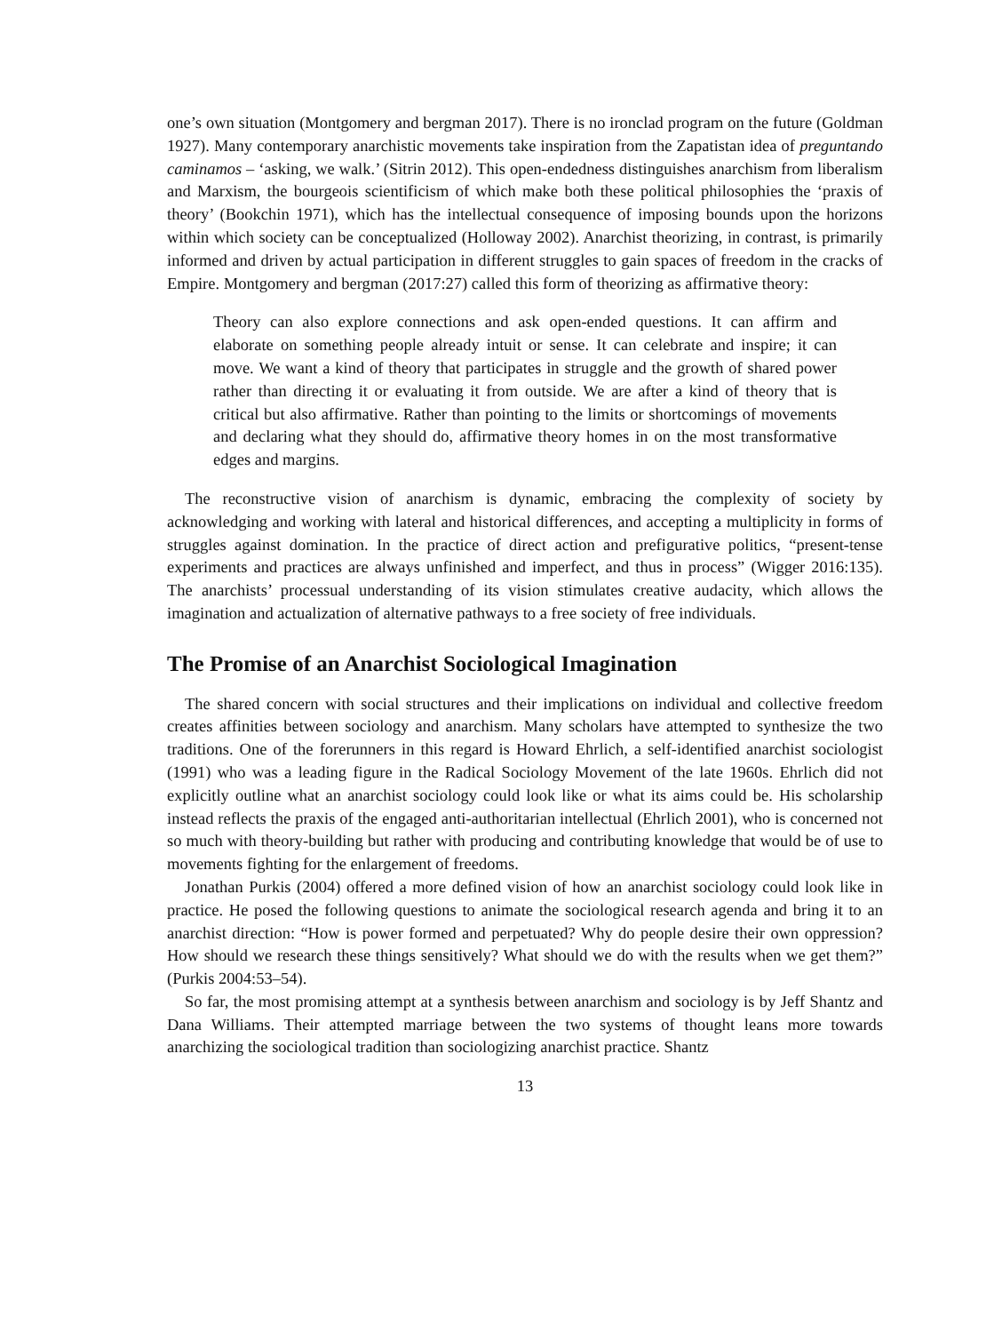one’s own situation (Montgomery and bergman 2017). There is no ironclad program on the future (Goldman 1927). Many contemporary anarchistic movements take inspiration from the Zapatistan idea of preguntando caminamos – ‘asking, we walk.’ (Sitrin 2012). This open-endedness distinguishes anarchism from liberalism and Marxism, the bourgeois scientificism of which make both these political philosophies the ‘praxis of theory’ (Bookchin 1971), which has the intellectual consequence of imposing bounds upon the horizons within which society can be conceptualized (Holloway 2002). Anarchist theorizing, in contrast, is primarily informed and driven by actual participation in different struggles to gain spaces of freedom in the cracks of Empire. Montgomery and bergman (2017:27) called this form of theorizing as affirmative theory:
Theory can also explore connections and ask open-ended questions. It can affirm and elaborate on something people already intuit or sense. It can celebrate and inspire; it can move. We want a kind of theory that participates in struggle and the growth of shared power rather than directing it or evaluating it from outside. We are after a kind of theory that is critical but also affirmative. Rather than pointing to the limits or shortcomings of movements and declaring what they should do, affirmative theory homes in on the most transformative edges and margins.
The reconstructive vision of anarchism is dynamic, embracing the complexity of society by acknowledging and working with lateral and historical differences, and accepting a multiplicity in forms of struggles against domination. In the practice of direct action and prefigurative politics, “present-tense experiments and practices are always unfinished and imperfect, and thus in process” (Wigger 2016:135). The anarchists’ processual understanding of its vision stimulates creative audacity, which allows the imagination and actualization of alternative pathways to a free society of free individuals.
The Promise of an Anarchist Sociological Imagination
The shared concern with social structures and their implications on individual and collective freedom creates affinities between sociology and anarchism. Many scholars have attempted to synthesize the two traditions. One of the forerunners in this regard is Howard Ehrlich, a self-identified anarchist sociologist (1991) who was a leading figure in the Radical Sociology Movement of the late 1960s. Ehrlich did not explicitly outline what an anarchist sociology could look like or what its aims could be. His scholarship instead reflects the praxis of the engaged anti-authoritarian intellectual (Ehrlich 2001), who is concerned not so much with theory-building but rather with producing and contributing knowledge that would be of use to movements fighting for the enlargement of freedoms.
Jonathan Purkis (2004) offered a more defined vision of how an anarchist sociology could look like in practice. He posed the following questions to animate the sociological research agenda and bring it to an anarchist direction: “How is power formed and perpetuated? Why do people desire their own oppression? How should we research these things sensitively? What should we do with the results when we get them?” (Purkis 2004:53–54).
So far, the most promising attempt at a synthesis between anarchism and sociology is by Jeff Shantz and Dana Williams. Their attempted marriage between the two systems of thought leans more towards anarchizing the sociological tradition than sociologizing anarchist practice. Shantz
13